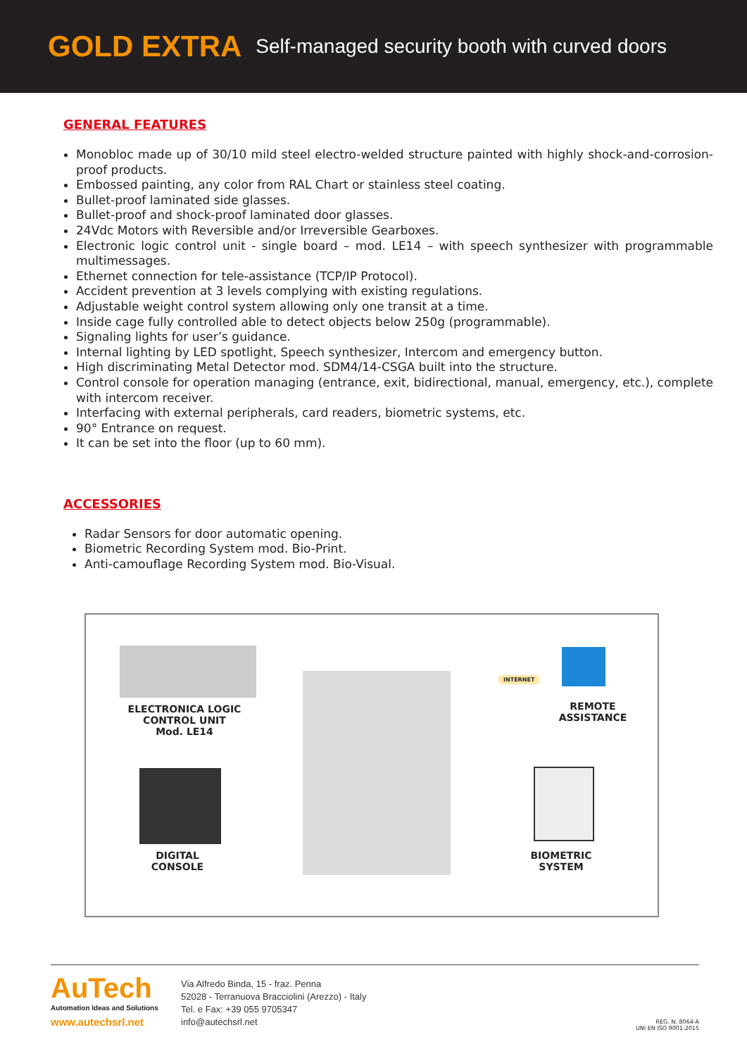GOLD EXTRA Self-managed security booth with curved doors
GENERAL FEATURES
Monobloc made up of 30/10 mild steel electro-welded structure painted with highly shock-and-corrosion-proof products.
Embossed painting, any color from RAL Chart or stainless steel coating.
Bullet-proof laminated side glasses.
Bullet-proof and shock-proof laminated door glasses.
24Vdc Motors with Reversible and/or Irreversible Gearboxes.
Electronic logic control unit - single board – mod. LE14 – with speech synthesizer with programmable multimessages.
Ethernet connection for tele-assistance (TCP/IP Protocol).
Accident prevention at 3 levels complying with existing regulations.
Adjustable weight control system allowing only one transit at a time.
Inside cage fully controlled able to detect objects below 250g (programmable).
Signaling lights for user’s guidance.
Internal lighting by LED spotlight, Speech synthesizer, Intercom and emergency button.
High discriminating Metal Detector mod. SDM4/14-CSGA built into the structure.
Control console for operation managing (entrance, exit, bidirectional, manual, emergency, etc.), complete with intercom receiver.
Interfacing with external peripherals, card readers, biometric systems, etc.
90° Entrance on request.
It can be set into the floor (up to 60 mm).
ACCESSORIES
Radar Sensors for door automatic opening.
Biometric Recording System mod. Bio-Print.
Anti-camouflage Recording System mod. Bio-Visual.
ELECTRONICA LOGIC
CONTROL UNIT
Mod. LE14
DIGITAL
CONSOLE
INTERNET
REMOTE
ASSISTANCE
BIOMETRIC
SYSTEM
AuTech
Automation Ideas and Solutions
www.autechsrl.net
Via Alfredo Binda, 15 - fraz. Penna
52028 - Terranuova Bracciolini (Arezzo) - Italy
Tel. e Fax: +39 055 9705347
info@autechsrl.net
REG. N. 8064-A
UNI EN ISO 9001:2015